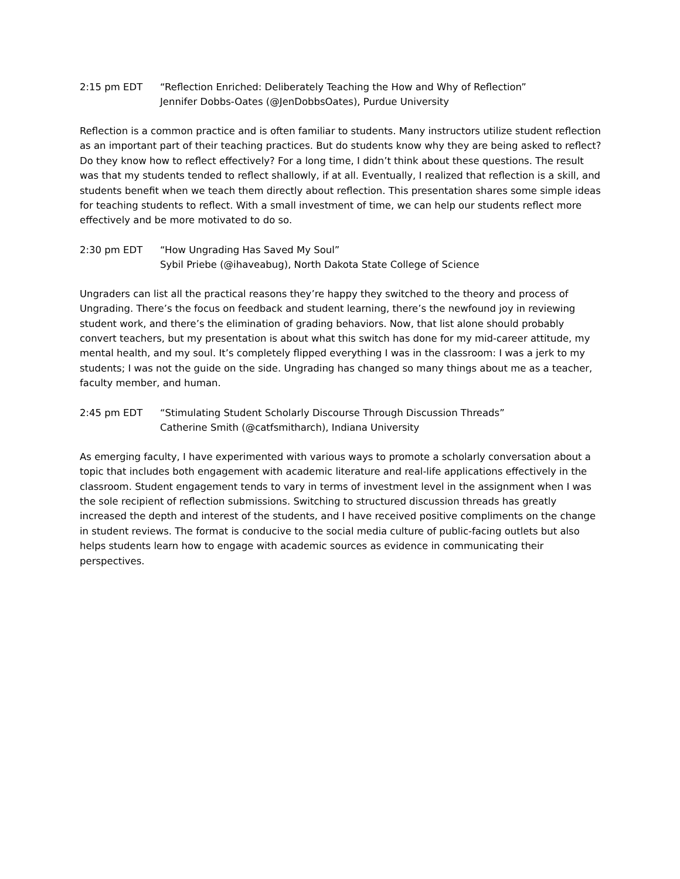2:15 pm EDT “Reflection Enriched: Deliberately Teaching the How and Why of Reflection”
Jennifer Dobbs-Oates (@JenDobbsOates), Purdue University
Reflection is a common practice and is often familiar to students. Many instructors utilize student reflection as an important part of their teaching practices. But do students know why they are being asked to reflect? Do they know how to reflect effectively? For a long time, I didn’t think about these questions. The result was that my students tended to reflect shallowly, if at all. Eventually, I realized that reflection is a skill, and students benefit when we teach them directly about reflection. This presentation shares some simple ideas for teaching students to reflect. With a small investment of time, we can help our students reflect more effectively and be more motivated to do so.
2:30 pm EDT “How Ungrading Has Saved My Soul”
Sybil Priebe (@ihaveabug), North Dakota State College of Science
Ungraders can list all the practical reasons they’re happy they switched to the theory and process of Ungrading. There’s the focus on feedback and student learning, there’s the newfound joy in reviewing student work, and there’s the elimination of grading behaviors. Now, that list alone should probably convert teachers, but my presentation is about what this switch has done for my mid-career attitude, my mental health, and my soul. It’s completely flipped everything I was in the classroom: I was a jerk to my students; I was not the guide on the side. Ungrading has changed so many things about me as a teacher, faculty member, and human.
2:45 pm EDT “Stimulating Student Scholarly Discourse Through Discussion Threads”
Catherine Smith (@catfsmitharch), Indiana University
As emerging faculty, I have experimented with various ways to promote a scholarly conversation about a topic that includes both engagement with academic literature and real-life applications effectively in the classroom. Student engagement tends to vary in terms of investment level in the assignment when I was the sole recipient of reflection submissions. Switching to structured discussion threads has greatly increased the depth and interest of the students, and I have received positive compliments on the change in student reviews. The format is conducive to the social media culture of public-facing outlets but also helps students learn how to engage with academic sources as evidence in communicating their perspectives.